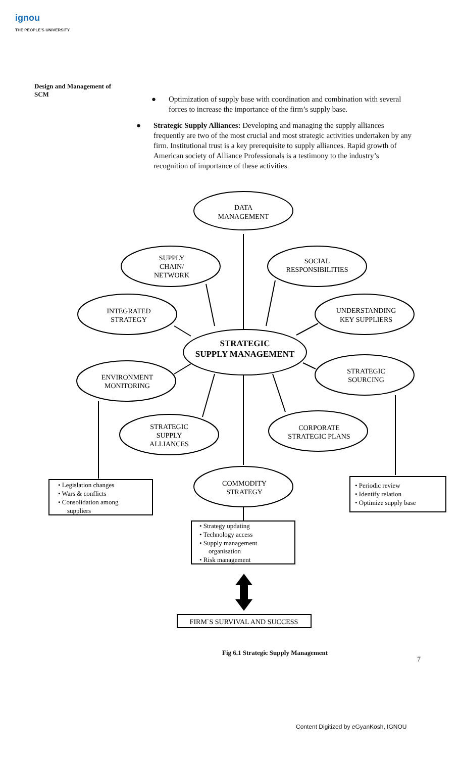ignou
THE PEOPLE'S UNIVERSITY
Design and Management of SCM
● Optimization of supply base with coordination and combination with several forces to increase the importance of the firm’s supply base.
● Strategic Supply Alliances: Developing and managing the supply alliances frequently are two of the most crucial and most strategic activities undertaken by any firm. Institutional trust is a key prerequisite to supply alliances. Rapid growth of American society of Alliance Professionals is a testimony to the industry’s recognition of importance of these activities.
DATA
MANAGEMENT
SUPPLY
CHAIN/
NETWORK
SOCIAL
RESPONSIBILITIES
INTEGRATED
STRATEGY
UNDERSTANDING
KEY SUPPLIERS
STRATEGIC
SUPPLY MANAGEMENT
ENVIRONMENT
MONITORING
STRATEGIC
SOURCING
STRATEGIC
SUPPLY
ALLIANCES
CORPORATE
STRATEGIC PLANS
COMMODITY
STRATEGY
• Legislation changes
• Wars & conflicts
• Consolidation among
suppliers
• Periodic review
• Identify relation
• Optimize supply base
• Strategy updating
• Technology access
• Supply management
organisation
• Risk management
FIRM`S SURVIVAL AND SUCCESS
Fig 6.1 Strategic Supply Management
7
Content Digitized by eGyanKosh, IGNOU